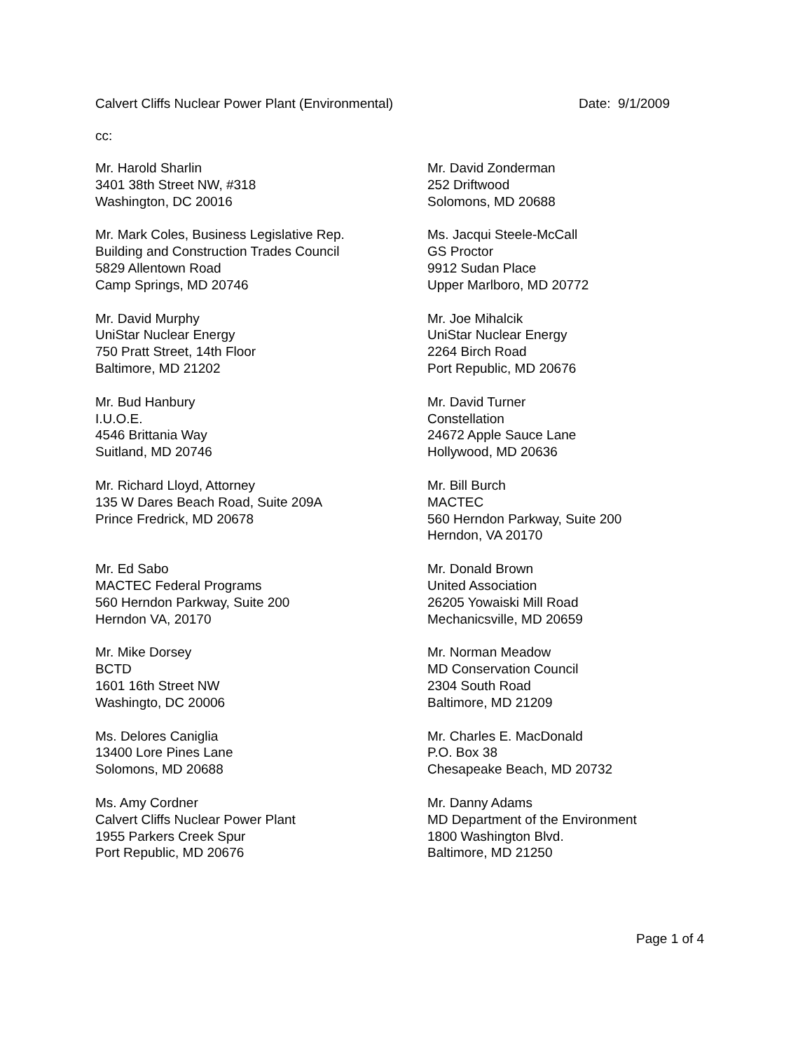Calvert Cliffs Nuclear Power Plant (Environmental) Date: 9/1/2009
cc:
Mr. Harold Sharlin
3401 38th Street NW, #318
Washington, DC 20016
Mr. David Zonderman
252 Driftwood
Solomons, MD 20688
Mr. Mark Coles, Business Legislative Rep.
Building and Construction Trades Council
5829 Allentown Road
Camp Springs, MD 20746
Ms. Jacqui Steele-McCall
GS Proctor
9912 Sudan Place
Upper Marlboro, MD 20772
Mr. David Murphy
UniStar Nuclear Energy
750 Pratt Street, 14th Floor
Baltimore, MD 21202
Mr. Joe Mihalcik
UniStar Nuclear Energy
2264 Birch Road
Port Republic, MD 20676
Mr. Bud Hanbury
I.U.O.E.
4546 Brittania Way
Suitland, MD 20746
Mr. David Turner
Constellation
24672 Apple Sauce Lane
Hollywood, MD 20636
Mr. Richard Lloyd, Attorney
135 W Dares Beach Road, Suite 209A
Prince Fredrick, MD 20678
Mr. Bill Burch
MACTEC
560 Herndon Parkway, Suite 200
Herndon, VA 20170
Mr. Ed Sabo
MACTEC Federal Programs
560 Herndon Parkway, Suite 200
Herndon VA, 20170
Mr. Donald Brown
United Association
26205 Yowaiski Mill Road
Mechanicsville, MD 20659
Mr. Mike Dorsey
BCTD
1601 16th Street NW
Washingto, DC 20006
Mr. Norman Meadow
MD Conservation Council
2304 South Road
Baltimore, MD 21209
Ms. Delores Caniglia
13400 Lore Pines Lane
Solomons, MD 20688
Mr. Charles E. MacDonald
P.O. Box 38
Chesapeake Beach, MD 20732
Ms. Amy Cordner
Calvert Cliffs Nuclear Power Plant
1955 Parkers Creek Spur
Port Republic, MD 20676
Mr. Danny Adams
MD Department of the Environment
1800 Washington Blvd.
Baltimore, MD 21250
Page 1 of 4